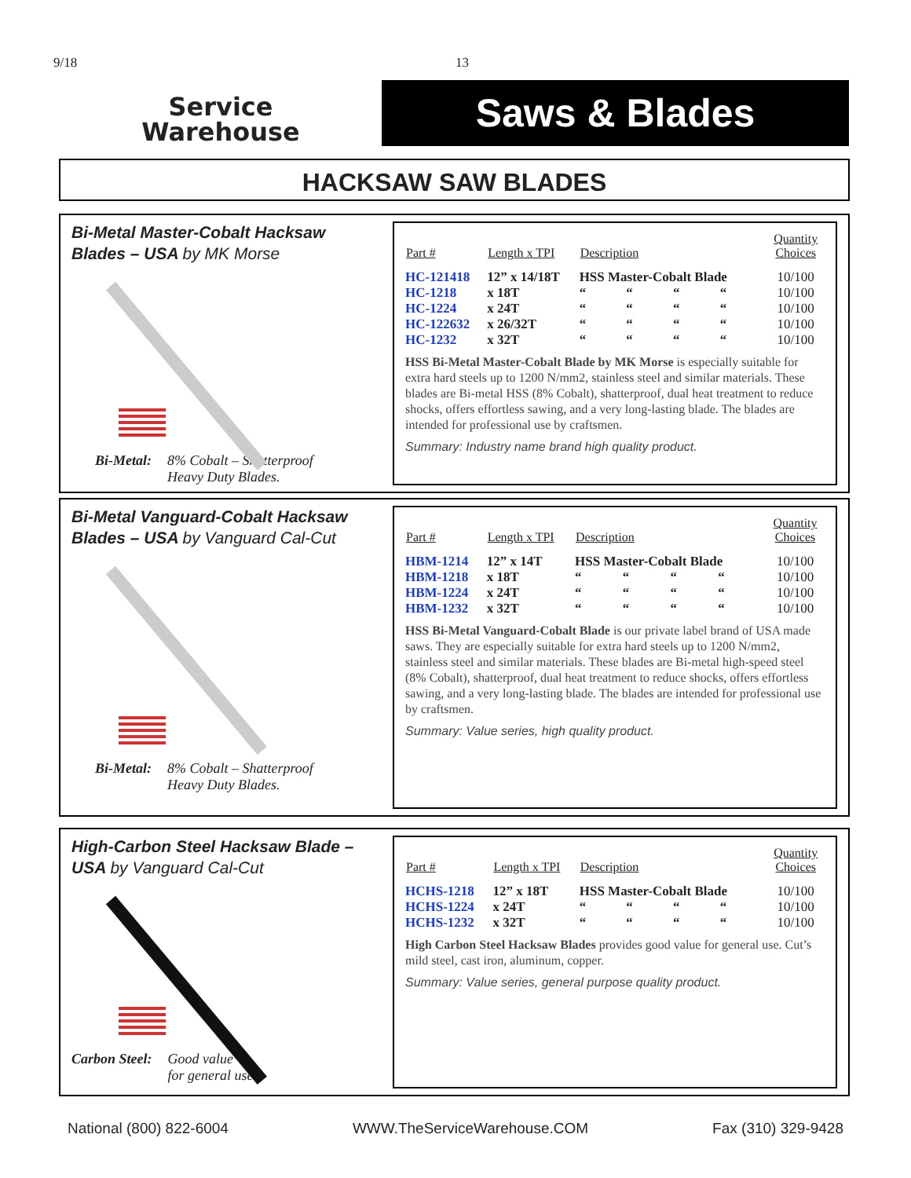9/18 13
Service
Warehouse
Saws & Blades
HACKSAW SAW BLADES
Bi-Metal Master-Cobalt Hacksaw Blades – USA by MK Morse
Bi-Metal: 8% Cobalt – Shatterproof
Heavy Duty Blades.
| Part # | Length x TPI | Description | | | | Quantity Choices |
| --- | --- | --- | --- | --- | --- | --- |
| HC-121418 | 12” x 14/18T | HSS Master-Cobalt Blade | | | | 10/100 |
| HC-1218 | x 18T | “ | “ | “ | “ | 10/100 |
| HC-1224 | x 24T | “ | “ | “ | “ | 10/100 |
| HC-122632 | x 26/32T | “ | “ | “ | “ | 10/100 |
| HC-1232 | x 32T | “ | “ | “ | “ | 10/100 |
HSS Bi-Metal Master-Cobalt Blade by MK Morse is especially suitable for extra hard steels up to 1200 N/mm2, stainless steel and similar materials. These blades are Bi-metal HSS (8% Cobalt), shatterproof, dual heat treatment to reduce shocks, offers effortless sawing, and a very long-lasting blade. The blades are intended for professional use by craftsmen.
Summary: Industry name brand high quality product.
Bi-Metal Vanguard-Cobalt Hacksaw Blades – USA by Vanguard Cal-Cut
Bi-Metal: 8% Cobalt – Shatterproof
Heavy Duty Blades.
| Part # | Length x TPI | Description | | | | Quantity Choices |
| --- | --- | --- | --- | --- | --- | --- |
| HBM-1214 | 12” x 14T | HSS Master-Cobalt Blade | | | | 10/100 |
| HBM-1218 | x 18T | “ | “ | “ | “ | 10/100 |
| HBM-1224 | x 24T | “ | “ | “ | “ | 10/100 |
| HBM-1232 | x 32T | “ | “ | “ | “ | 10/100 |
HSS Bi-Metal Vanguard-Cobalt Blade is our private label brand of USA made saws. They are especially suitable for extra hard steels up to 1200 N/mm2, stainless steel and similar materials. These blades are Bi-metal high-speed steel (8% Cobalt), shatterproof, dual heat treatment to reduce shocks, offers effortless sawing, and a very long-lasting blade. The blades are intended for professional use by craftsmen.
Summary: Value series, high quality product.
High-Carbon Steel Hacksaw Blade – USA by Vanguard Cal-Cut
Carbon Steel: Good value
for general use.
| Part # | Length x TPI | Description | | | | Quantity Choices |
| --- | --- | --- | --- | --- | --- | --- |
| HCHS-1218 | 12” x 18T | HSS Master-Cobalt Blade | | | | 10/100 |
| HCHS-1224 | x 24T | “ | “ | “ | “ | 10/100 |
| HCHS-1232 | x 32T | “ | “ | “ | “ | 10/100 |
High Carbon Steel Hacksaw Blades provides good value for general use. Cut’s mild steel, cast iron, aluminum, copper.
Summary: Value series, general purpose quality product.
National (800) 822-6004 WWW.TheServiceWarehouse.COM Fax (310) 329-9428